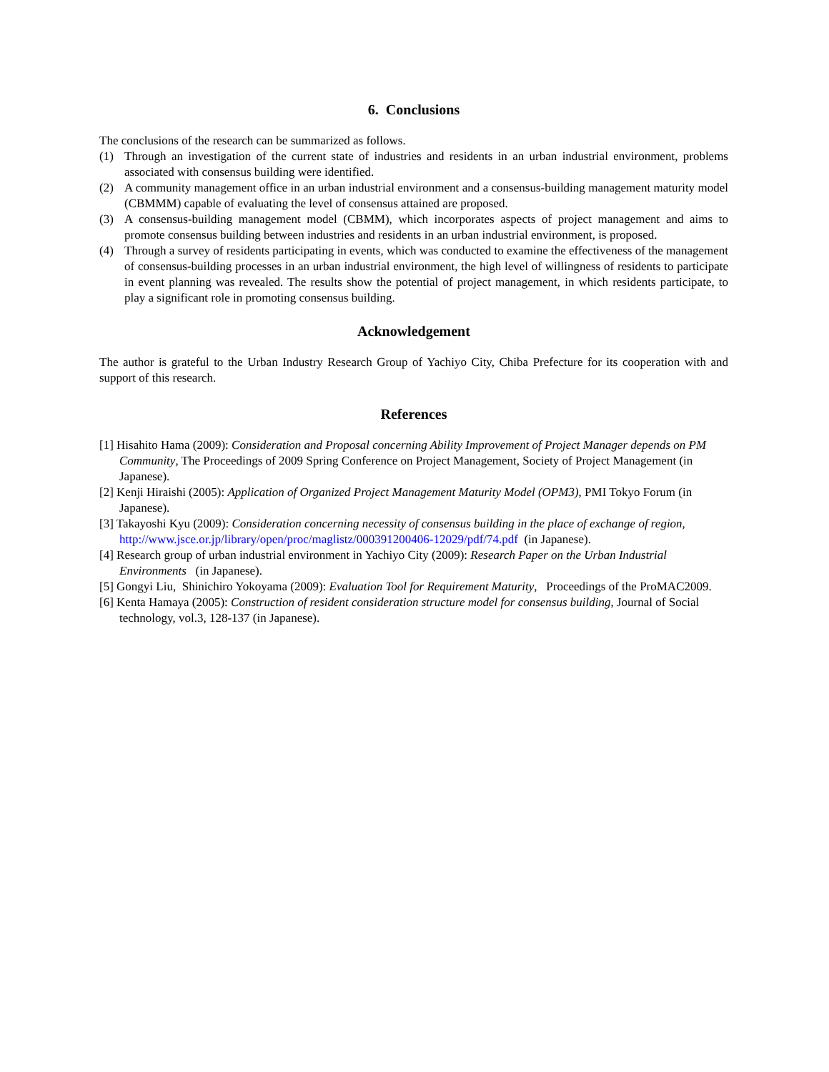6. Conclusions
The conclusions of the research can be summarized as follows.
(1) Through an investigation of the current state of industries and residents in an urban industrial environment, problems associated with consensus building were identified.
(2) A community management office in an urban industrial environment and a consensus-building management maturity model (CBMMM) capable of evaluating the level of consensus attained are proposed.
(3) A consensus-building management model (CBMM), which incorporates aspects of project management and aims to promote consensus building between industries and residents in an urban industrial environment, is proposed.
(4) Through a survey of residents participating in events, which was conducted to examine the effectiveness of the management of consensus-building processes in an urban industrial environment, the high level of willingness of residents to participate in event planning was revealed. The results show the potential of project management, in which residents participate, to play a significant role in promoting consensus building.
Acknowledgement
The author is grateful to the Urban Industry Research Group of Yachiyo City, Chiba Prefecture for its cooperation with and support of this research.
References
[1] Hisahito Hama (2009): Consideration and Proposal concerning Ability Improvement of Project Manager depends on PM Community, The Proceedings of 2009 Spring Conference on Project Management, Society of Project Management (in Japanese).
[2] Kenji Hiraishi (2005): Application of Organized Project Management Maturity Model (OPM3), PMI Tokyo Forum (in Japanese).
[3] Takayoshi Kyu (2009): Consideration concerning necessity of consensus building in the place of exchange of region, http://www.jsce.or.jp/library/open/proc/maglistz/000391200406-12029/pdf/74.pdf (in Japanese).
[4] Research group of urban industrial environment in Yachiyo City (2009): Research Paper on the Urban Industrial Environments (in Japanese).
[5] Gongyi Liu, Shinichiro Yokoyama (2009): Evaluation Tool for Requirement Maturity, Proceedings of the ProMAC2009.
[6] Kenta Hamaya (2005): Construction of resident consideration structure model for consensus building, Journal of Social technology, vol.3, 128-137 (in Japanese).